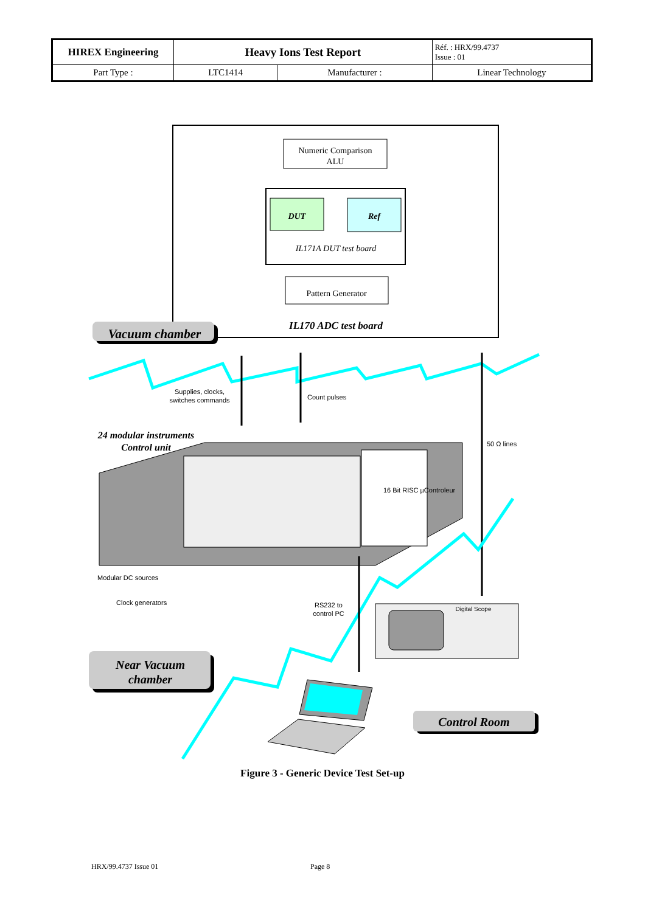| HIREX Engineering | Heavy Ions Test Report | | Réf. : HRX/99.4737 Issue : 01 |
| Part Type : | LTC1414 | Manufacturer : | Linear Technology |
Numeric Comparison
ALU
DUT
Ref
IL171A DUT test board
Pattern Generator
IL170 ADC test board
Vacuum chamber
Supplies, clocks,
switches commands
Count pulses
50 Ω lines
24 modular instruments
Control unit
16 Bit RISC µControleur
Modular DC sources
Clock generators
RS232 to
control PC
Digital Scope
Near Vacuum
chamber
Control Room
Figure 3 - Generic Device Test Set-up
HRX/99.4737 Issue 01 Page 8